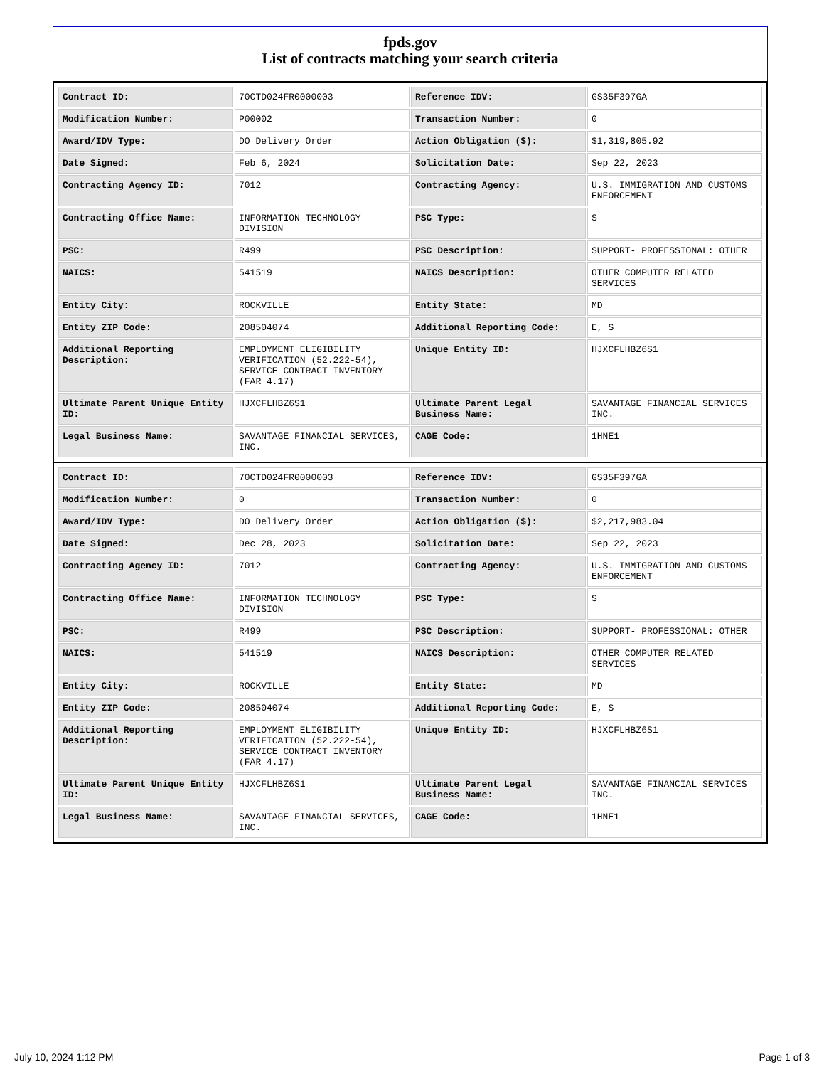fpds.gov
List of contracts matching your search criteria
| Contract ID: | 70CTD024FR0000003 | Reference IDV: | GS35F397GA |
| Modification Number: | P00002 | Transaction Number: | 0 |
| Award/IDV Type: | DO Delivery Order | Action Obligation ($): | $1,319,805.92 |
| Date Signed: | Feb 6, 2024 | Solicitation Date: | Sep 22, 2023 |
| Contracting Agency ID: | 7012 | Contracting Agency: | U.S. IMMIGRATION AND CUSTOMS ENFORCEMENT |
| Contracting Office Name: | INFORMATION TECHNOLOGY DIVISION | PSC Type: | S |
| PSC: | R499 | PSC Description: | SUPPORT- PROFESSIONAL: OTHER |
| NAICS: | 541519 | NAICS Description: | OTHER COMPUTER RELATED SERVICES |
| Entity City: | ROCKVILLE | Entity State: | MD |
| Entity ZIP Code: | 208504074 | Additional Reporting Code: | E, S |
| Additional Reporting Description: | EMPLOYMENT ELIGIBILITY VERIFICATION (52.222-54), SERVICE CONTRACT INVENTORY (FAR 4.17) | Unique Entity ID: | HJXCFLHBZ6S1 |
| Ultimate Parent Unique Entity ID: | HJXCFLHBZ6S1 | Ultimate Parent Legal Business Name: | SAVANTAGE FINANCIAL SERVICES INC. |
| Legal Business Name: | SAVANTAGE FINANCIAL SERVICES, INC. | CAGE Code: | 1HNE1 |
| Contract ID: | 70CTD024FR0000003 | Reference IDV: | GS35F397GA |
| Modification Number: | 0 | Transaction Number: | 0 |
| Award/IDV Type: | DO Delivery Order | Action Obligation ($): | $2,217,983.04 |
| Date Signed: | Dec 28, 2023 | Solicitation Date: | Sep 22, 2023 |
| Contracting Agency ID: | 7012 | Contracting Agency: | U.S. IMMIGRATION AND CUSTOMS ENFORCEMENT |
| Contracting Office Name: | INFORMATION TECHNOLOGY DIVISION | PSC Type: | S |
| PSC: | R499 | PSC Description: | SUPPORT- PROFESSIONAL: OTHER |
| NAICS: | 541519 | NAICS Description: | OTHER COMPUTER RELATED SERVICES |
| Entity City: | ROCKVILLE | Entity State: | MD |
| Entity ZIP Code: | 208504074 | Additional Reporting Code: | E, S |
| Additional Reporting Description: | EMPLOYMENT ELIGIBILITY VERIFICATION (52.222-54), SERVICE CONTRACT INVENTORY (FAR 4.17) | Unique Entity ID: | HJXCFLHBZ6S1 |
| Ultimate Parent Unique Entity ID: | HJXCFLHBZ6S1 | Ultimate Parent Legal Business Name: | SAVANTAGE FINANCIAL SERVICES INC. |
| Legal Business Name: | SAVANTAGE FINANCIAL SERVICES, INC. | CAGE Code: | 1HNE1 |
July 10, 2024 1:12 PM Page 1 of 3